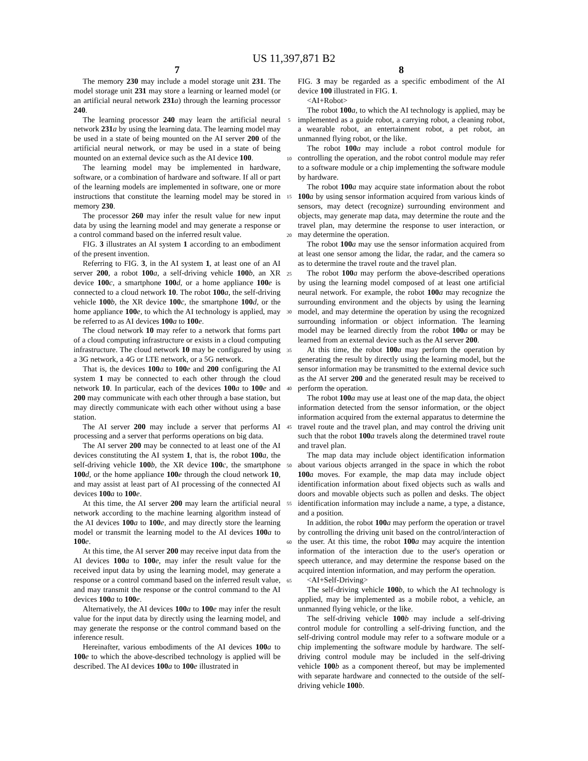US 11,397,871 B2
7
The memory 230 may include a model storage unit 231. The model storage unit 231 may store a learning or learned model (or an artificial neural network 231 a) through the learning processor 240.
The learning processor 240 may learn the artificial neural network 231 a by using the learning data. The learning model may be used in a state of being mounted on the AI server 200 of the artificial neural network, or may be used in a state of being mounted on an external device such as the AI device 100.
The learning model may be implemented in hardware, software, or a combination of hardware and software. If all or part of the learning models are implemented in software, one or more instructions that constitute the learning model may be stored in memory 230.
The processor 260 may infer the result value for new input data by using the learning model and may generate a response or a control command based on the inferred result value.
FIG. 3 illustrates an AI system 1 according to an embodiment of the present invention.
Referring to FIG. 3, in the AI system 1, at least one of an AI server 200, a robot 100 a, a self-driving vehicle 100 b, an XR device 100 c, a smartphone 100 d, or a home appliance 100 e is connected to a cloud network 10. The robot 100 a, the self-driving vehicle 100 b, the XR device 100 c, the smartphone 100 d, or the home appliance 100 e, to which the AI technology is applied, may be referred to as AI devices 100 a to 100 e.
The cloud network 10 may refer to a network that forms part of a cloud computing infrastructure or exists in a cloud computing infrastructure. The cloud network 10 may be configured by using a 3G network, a 4G or LTE network, or a 5G network.
That is, the devices 100 a to 100 e and 200 configuring the AI system 1 may be connected to each other through the cloud network 10. In particular, each of the devices 100 a to 100 e and 200 may communicate with each other through a base station, but may directly communicate with each other without using a base station.
The AI server 200 may include a server that performs AI processing and a server that performs operations on big data.
The AI server 200 may be connected to at least one of the AI devices constituting the AI system 1, that is, the robot 100 a, the self-driving vehicle 100 b, the XR device 100 c, the smartphone 100 d, or the home appliance 100 e through the cloud network 10, and may assist at least part of AI processing of the connected AI devices 100 a to 100 e.
At this time, the AI server 200 may learn the artificial neural network according to the machine learning algorithm instead of the AI devices 100 a to 100 e, and may directly store the learning model or transmit the learning model to the AI devices 100 a to 100 e.
At this time, the AI server 200 may receive input data from the AI devices 100 a to 100 e, may infer the result value for the received input data by using the learning model, may generate a response or a control command based on the inferred result value, and may transmit the response or the control command to the AI devices 100 a to 100 e.
Alternatively, the AI devices 100 a to 100 e may infer the result value for the input data by directly using the learning model, and may generate the response or the control command based on the inference result.
Hereinafter, various embodiments of the AI devices 100 a to 100 e to which the above-described technology is applied will be described. The AI devices 100 a to 100 e illustrated in
5
10
15
20
25
30
35
40
45
50
55
60
65
8
FIG. 3 may be regarded as a specific embodiment of the AI device 100 illustrated in FIG. 1.
<AI+Robot>
The robot 100 a, to which the AI technology is applied, may be implemented as a guide robot, a carrying robot, a cleaning robot, a wearable robot, an entertainment robot, a pet robot, an unmanned flying robot, or the like.
The robot 100 a may include a robot control module for controlling the operation, and the robot control module may refer to a software module or a chip implementing the software module by hardware.
The robot 100 a may acquire state information about the robot 100 a by using sensor information acquired from various kinds of sensors, may detect (recognize) surrounding environment and objects, may generate map data, may determine the route and the travel plan, may determine the response to user interaction, or may determine the operation.
The robot 100 a may use the sensor information acquired from at least one sensor among the lidar, the radar, and the camera so as to determine the travel route and the travel plan.
The robot 100 a may perform the above-described operations by using the learning model composed of at least one artificial neural network. For example, the robot 100 a may recognize the surrounding environment and the objects by using the learning model, and may determine the operation by using the recognized surrounding information or object information. The learning model may be learned directly from the robot 100 a or may be learned from an external device such as the AI server 200.
At this time, the robot 100 a may perform the operation by generating the result by directly using the learning model, but the sensor information may be transmitted to the external device such as the AI server 200 and the generated result may be received to perform the operation.
The robot 100 a may use at least one of the map data, the object information detected from the sensor information, or the object information acquired from the external apparatus to determine the travel route and the travel plan, and may control the driving unit such that the robot 100 a travels along the determined travel route and travel plan.
The map data may include object identification information about various objects arranged in the space in which the robot 100 a moves. For example, the map data may include object identification information about fixed objects such as walls and doors and movable objects such as pollen and desks. The object identification information may include a name, a type, a distance, and a position.
In addition, the robot 100 a may perform the operation or travel by controlling the driving unit based on the control/interaction of the user. At this time, the robot 100 a may acquire the intention information of the interaction due to the user's operation or speech utterance, and may determine the response based on the acquired intention information, and may perform the operation.
<AI+Self-Driving>
The self-driving vehicle 100 b, to which the AI technology is applied, may be implemented as a mobile robot, a vehicle, an unmanned flying vehicle, or the like.
The self-driving vehicle 100 b may include a self-driving control module for controlling a self-driving function, and the self-driving control module may refer to a software module or a chip implementing the software module by hardware. The self-driving control module may be included in the self-driving vehicle 100 b as a component thereof, but may be implemented with separate hardware and connected to the outside of the self-driving vehicle 100 b.